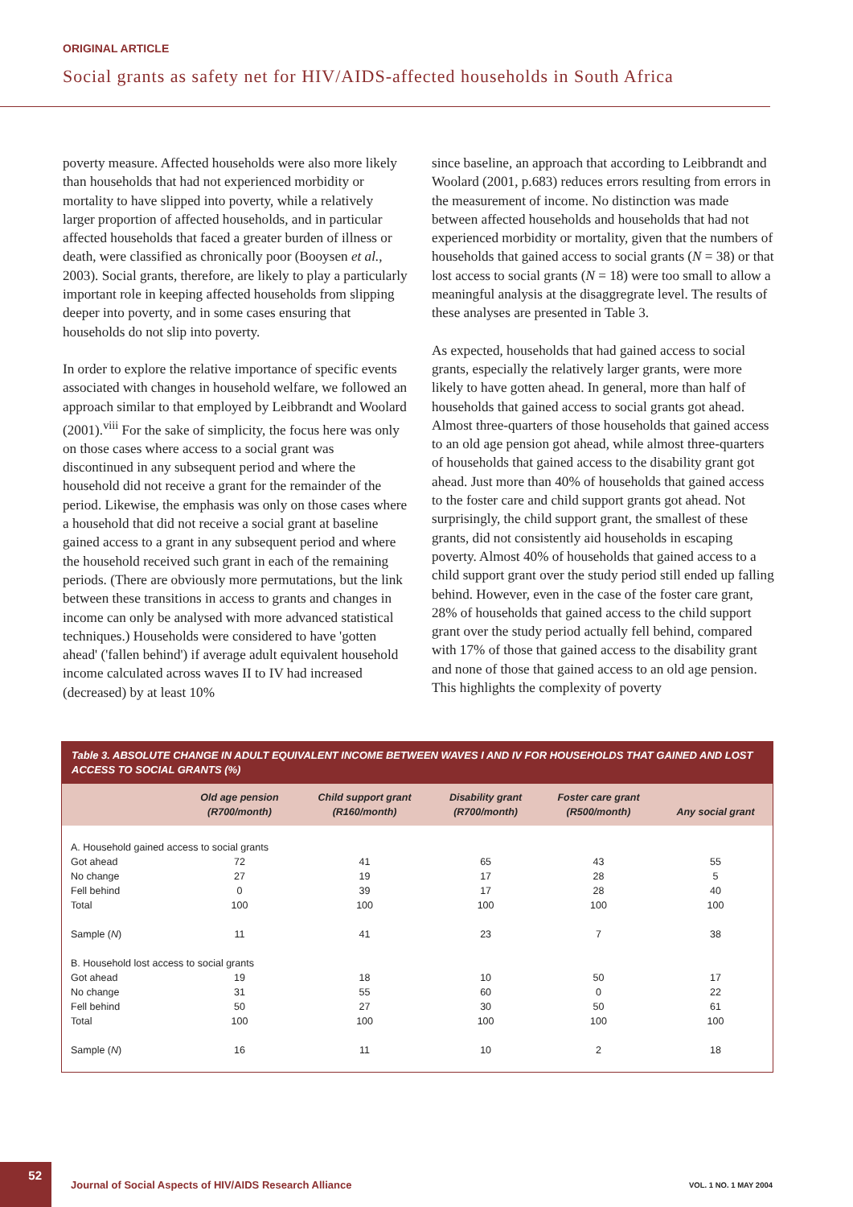ORIGINAL ARTICLE
Social grants as safety net for HIV/AIDS-affected households in South Africa
poverty measure. Affected households were also more likely than households that had not experienced morbidity or mortality to have slipped into poverty, while a relatively larger proportion of affected households, and in particular affected households that faced a greater burden of illness or death, were classified as chronically poor (Booysen et al., 2003). Social grants, therefore, are likely to play a particularly important role in keeping affected households from slipping deeper into poverty, and in some cases ensuring that households do not slip into poverty.
In order to explore the relative importance of specific events associated with changes in household welfare, we followed an approach similar to that employed by Leibbrandt and Woolard (2001).<sup>viii</sup> For the sake of simplicity, the focus here was only on those cases where access to a social grant was discontinued in any subsequent period and where the household did not receive a grant for the remainder of the period. Likewise, the emphasis was only on those cases where a household that did not receive a social grant at baseline gained access to a grant in any subsequent period and where the household received such grant in each of the remaining periods. (There are obviously more permutations, but the link between these transitions in access to grants and changes in income can only be analysed with more advanced statistical techniques.) Households were considered to have 'gotten ahead' ('fallen behind') if average adult equivalent household income calculated across waves II to IV had increased (decreased) by at least 10%
since baseline, an approach that according to Leibbrandt and Woolard (2001, p.683) reduces errors resulting from errors in the measurement of income. No distinction was made between affected households and households that had not experienced morbidity or mortality, given that the numbers of households that gained access to social grants (N = 38) or that lost access to social grants (N = 18) were too small to allow a meaningful analysis at the disaggregrate level. The results of these analyses are presented in Table 3.
As expected, households that had gained access to social grants, especially the relatively larger grants, were more likely to have gotten ahead. In general, more than half of households that gained access to social grants got ahead. Almost three-quarters of those households that gained access to an old age pension got ahead, while almost three-quarters of households that gained access to the disability grant got ahead. Just more than 40% of households that gained access to the foster care and child support grants got ahead. Not surprisingly, the child support grant, the smallest of these grants, did not consistently aid households in escaping poverty. Almost 40% of households that gained access to a child support grant over the study period still ended up falling behind. However, even in the case of the foster care grant, 28% of households that gained access to the child support grant over the study period actually fell behind, compared with 17% of those that gained access to the disability grant and none of those that gained access to an old age pension. This highlights the complexity of poverty
Table 3. ABSOLUTE CHANGE IN ADULT EQUIVALENT INCOME BETWEEN WAVES I AND IV FOR HOUSEHOLDS THAT GAINED AND LOST ACCESS TO SOCIAL GRANTS (%)
| | Old age pension (R700/month) | Child support grant (R160/month) | Disability grant (R700/month) | Foster care grant (R500/month) | Any social grant |
| --- | --- | --- | --- | --- | --- |
| A. Household gained access to social grants | | | | | |
| Got ahead | 72 | 41 | 65 | 43 | 55 |
| No change | 27 | 19 | 17 | 28 | 5 |
| Fell behind | 0 | 39 | 17 | 28 | 40 |
| Total | 100 | 100 | 100 | 100 | 100 |
| Sample ( N ) | 11 | 41 | 23 | 7 | 38 |
| B. Household lost access to social grants | | | | | |
| Got ahead | 19 | 18 | 10 | 50 | 17 |
| No change | 31 | 55 | 60 | 0 | 22 |
| Fell behind | 50 | 27 | 30 | 50 | 61 |
| Total | 100 | 100 | 100 | 100 | 100 |
| Sample ( N ) | 16 | 11 | 10 | 2 | 18 |
52
Journal of Social Aspects of HIV/AIDS Research Alliance
VOL. 1 NO. 1 MAY 2004